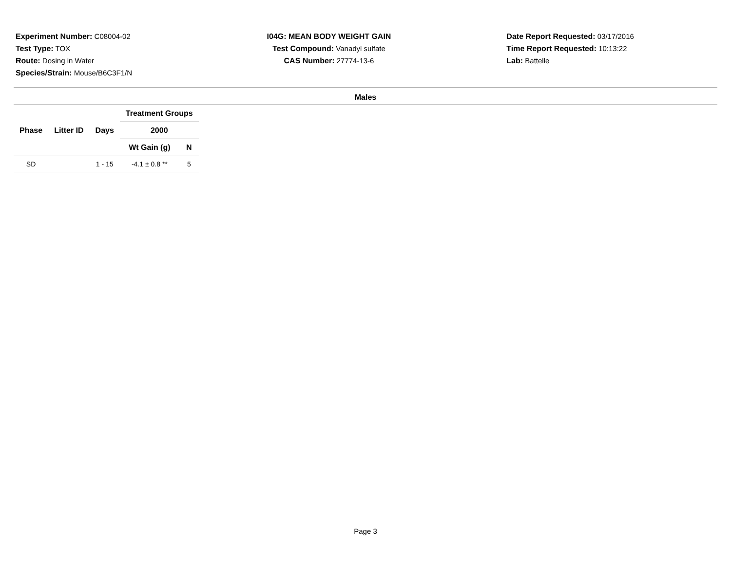Experiment Number: C08004-02
Test Type: TOX
Route: Dosing in Water
Species/Strain: Mouse/B6C3F1/N
I04G: MEAN BODY WEIGHT GAIN
Test Compound: Vanadyl sulfate
CAS Number: 27774-13-6
Date Report Requested: 03/17/2016
Time Report Requested: 10:13:22
Lab: Battelle
Males
| | | | Treatment Groups | |
| --- | --- | --- | --- | --- |
| Phase | Litter ID | Days | 2000 | |
| | | | Wt Gain (g) | N |
| SD | | 1 - 15 | -4.1 ± 0.8 ** | 5 |
Page 3